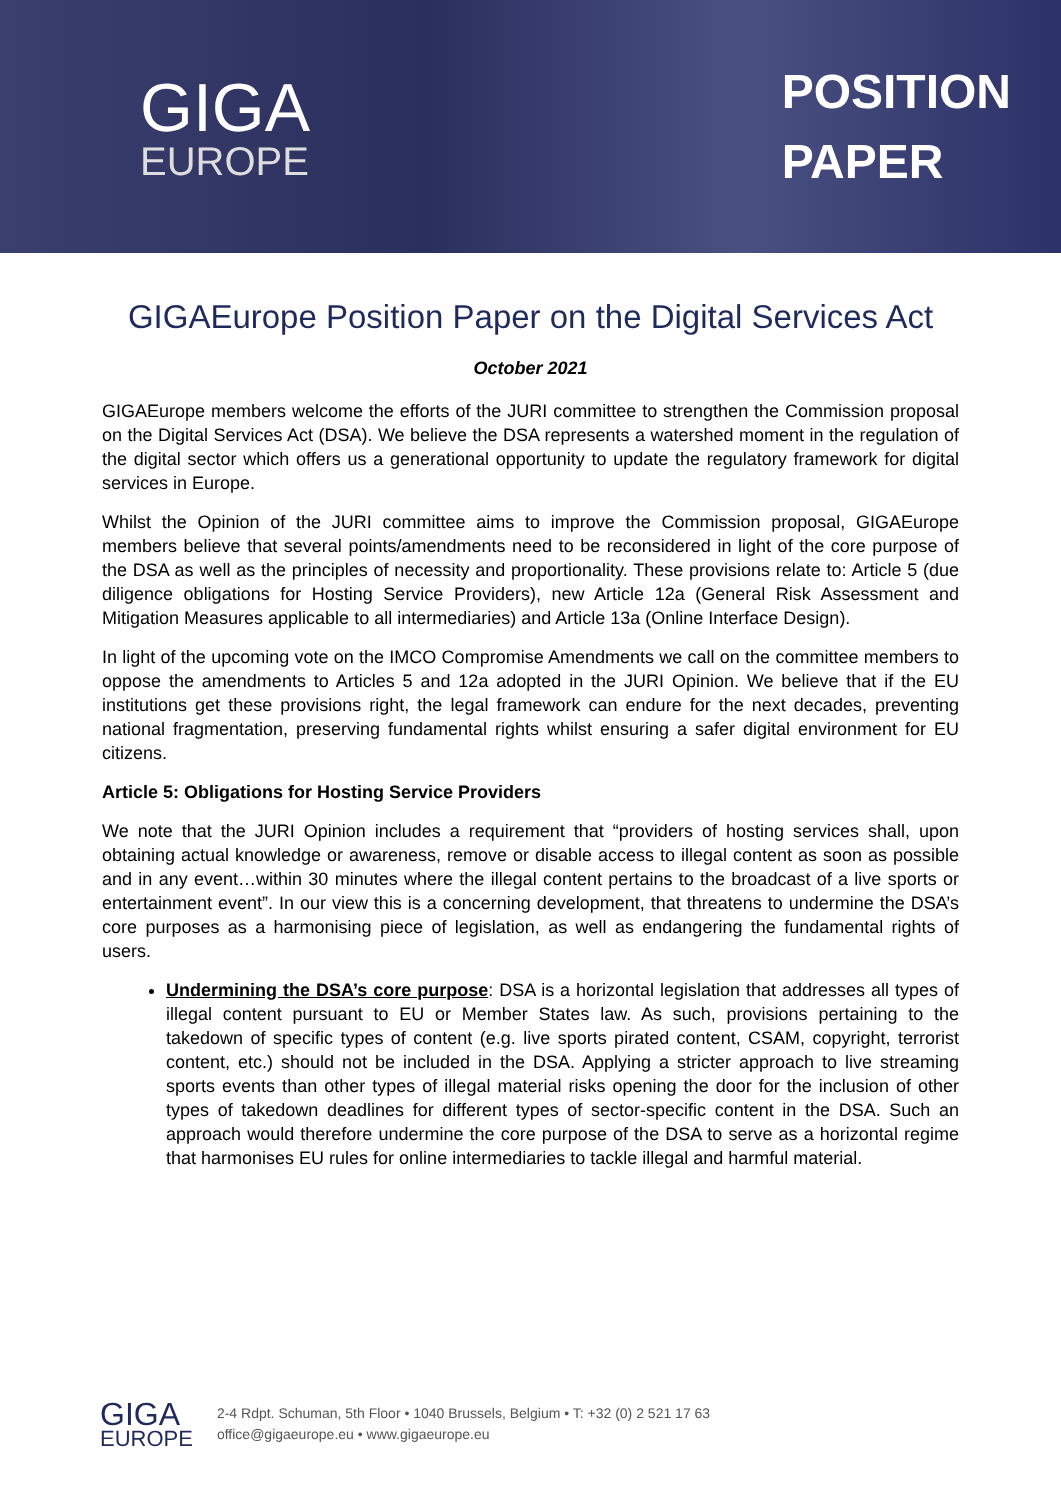GIGA
EUROPE
POSITION
PAPER
GIGAEurope Position Paper on the Digital Services Act
October 2021
GIGAEurope members welcome the efforts of the JURI committee to strengthen the Commission proposal on the Digital Services Act (DSA). We believe the DSA represents a watershed moment in the regulation of the digital sector which offers us a generational opportunity to update the regulatory framework for digital services in Europe.
Whilst the Opinion of the JURI committee aims to improve the Commission proposal, GIGAEurope members believe that several points/amendments need to be reconsidered in light of the core purpose of the DSA as well as the principles of necessity and proportionality. These provisions relate to: Article 5 (due diligence obligations for Hosting Service Providers), new Article 12a (General Risk Assessment and Mitigation Measures applicable to all intermediaries) and Article 13a (Online Interface Design).
In light of the upcoming vote on the IMCO Compromise Amendments we call on the committee members to oppose the amendments to Articles 5 and 12a adopted in the JURI Opinion. We believe that if the EU institutions get these provisions right, the legal framework can endure for the next decades, preventing national fragmentation, preserving fundamental rights whilst ensuring a safer digital environment for EU citizens.
Article 5: Obligations for Hosting Service Providers
We note that the JURI Opinion includes a requirement that “providers of hosting services shall, upon obtaining actual knowledge or awareness, remove or disable access to illegal content as soon as possible and in any event…within 30 minutes where the illegal content pertains to the broadcast of a live sports or entertainment event”. In our view this is a concerning development, that threatens to undermine the DSA’s core purposes as a harmonising piece of legislation, as well as endangering the fundamental rights of users.
Undermining the DSA’s core purpose: DSA is a horizontal legislation that addresses all types of illegal content pursuant to EU or Member States law. As such, provisions pertaining to the takedown of specific types of content (e.g. live sports pirated content, CSAM, copyright, terrorist content, etc.) should not be included in the DSA. Applying a stricter approach to live streaming sports events than other types of illegal material risks opening the door for the inclusion of other types of takedown deadlines for different types of sector-specific content in the DSA. Such an approach would therefore undermine the core purpose of the DSA to serve as a horizontal regime that harmonises EU rules for online intermediaries to tackle illegal and harmful material.
GIGA
EUROPE
2-4 Rdpt. Schuman, 5th Floor • 1040 Brussels, Belgium • T: +32 (0) 2 521 17 63
office@gigaeurope.eu • www.gigaeurope.eu